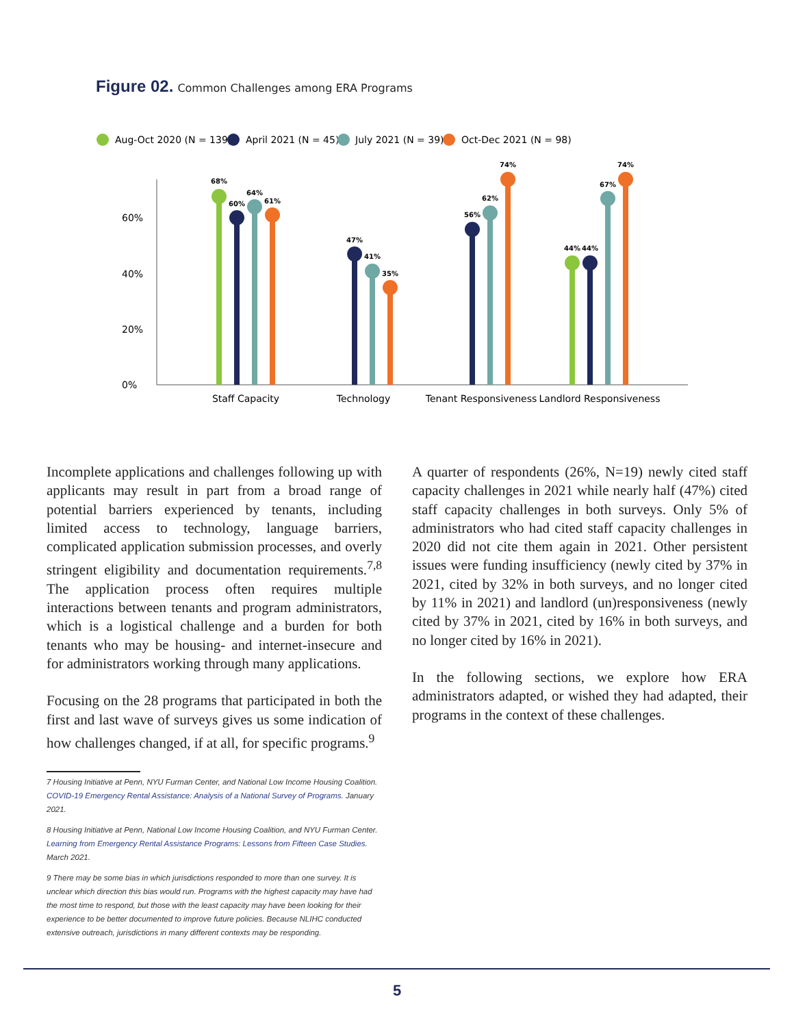Figure 02. Common Challenges among ERA Programs
Aug-Oct 2020 (N = 139)
April 2021 (N = 45)
July 2021 (N = 39)
Oct-Dec 2021 (N = 98)
0%
20%
40%
60%
68%
60%
64%
61%
47%
41%
35%
56%
62%
74%
44%
44%
67%
74%
Staff Capacity
Technology
Tenant Responsiveness
Landlord Responsiveness
Incomplete applications and challenges following up with applicants may result in part from a broad range of potential barriers experienced by tenants, including limited access to technology, language barriers, complicated application submission processes, and overly stringent eligibility and documentation requirements.<sup>7,8</sup> The application process often requires multiple interactions between tenants and program administrators, which is a logistical challenge and a burden for both tenants who may be housing- and internet-insecure and for administrators working through many applications.
Focusing on the 28 programs that participated in both the first and last wave of surveys gives us some indication of how challenges changed, if at all, for specific programs.<sup>9</sup>
7 Housing Initiative at Penn, NYU Furman Center, and National Low Income Housing Coalition. COVID-19 Emergency Rental Assistance: Analysis of a National Survey of Programs. January 2021.
8 Housing Initiative at Penn, National Low Income Housing Coalition, and NYU Furman Center. Learning from Emergency Rental Assistance Programs: Lessons from Fifteen Case Studies. March 2021.
9 There may be some bias in which jurisdictions responded to more than one survey. It is unclear which direction this bias would run. Programs with the highest capacity may have had the most time to respond, but those with the least capacity may have been looking for their experience to be better documented to improve future policies. Because NLIHC conducted extensive outreach, jurisdictions in many different contexts may be responding.
A quarter of respondents (26%, N=19) newly cited staff capacity challenges in 2021 while nearly half (47%) cited staff capacity challenges in both surveys. Only 5% of administrators who had cited staff capacity challenges in 2020 did not cite them again in 2021. Other persistent issues were funding insufficiency (newly cited by 37% in 2021, cited by 32% in both surveys, and no longer cited by 11% in 2021) and landlord (un)responsiveness (newly cited by 37% in 2021, cited by 16% in both surveys, and no longer cited by 16% in 2021).
In the following sections, we explore how ERA administrators adapted, or wished they had adapted, their programs in the context of these challenges.
5